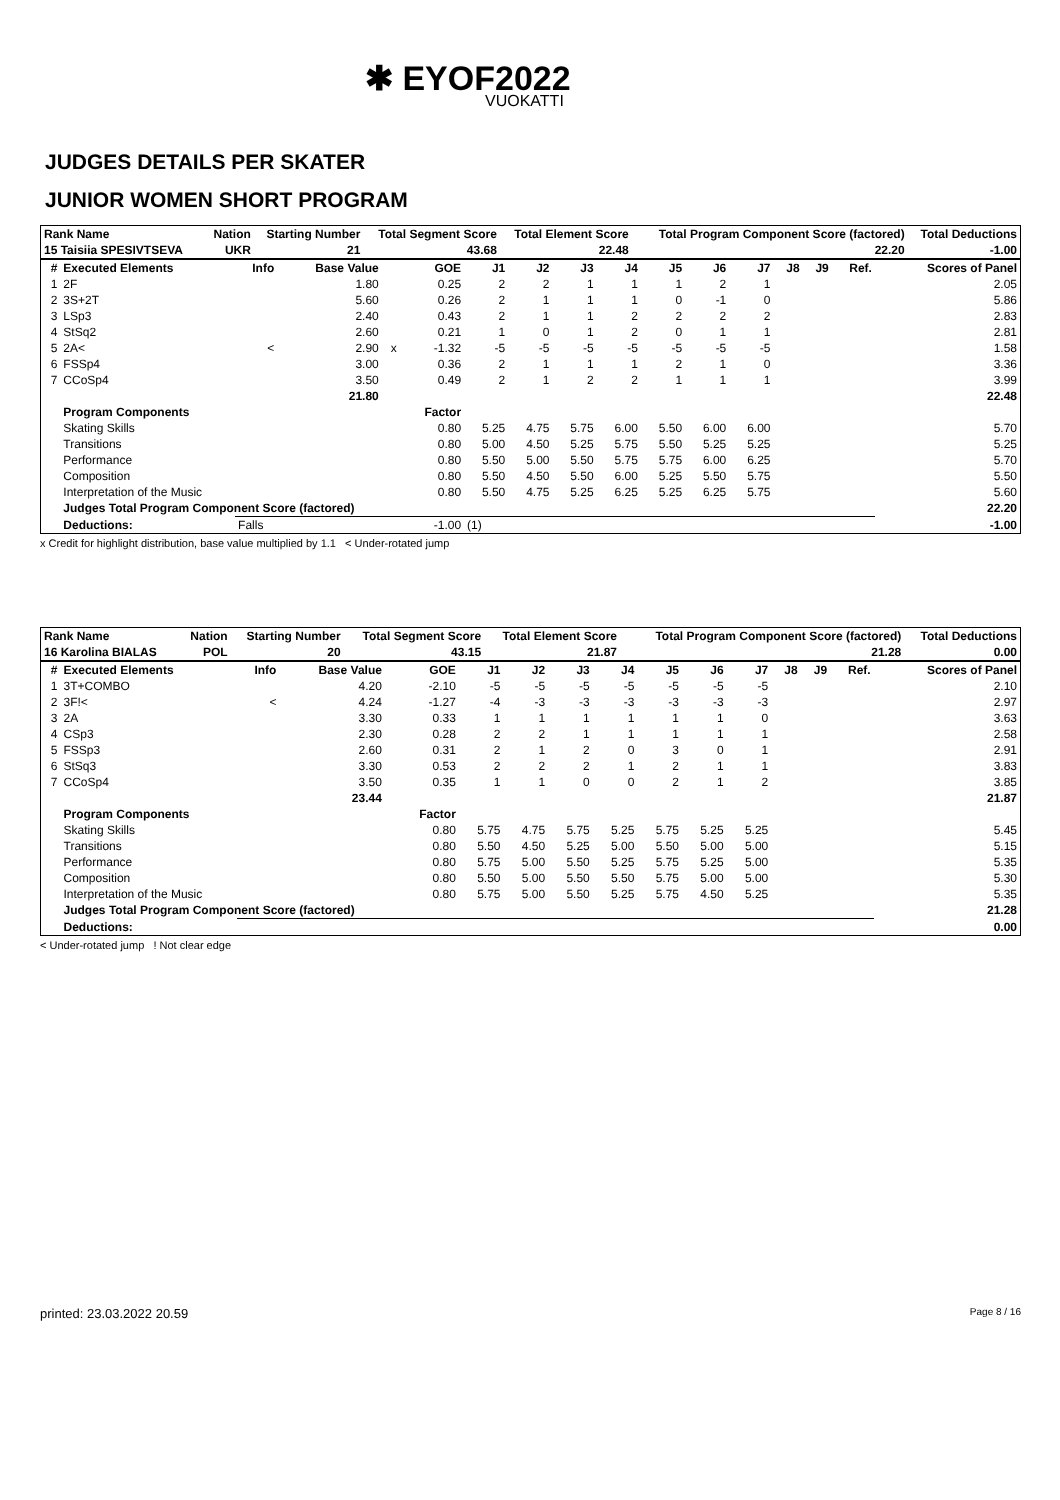✱ EYOF2022
VUOKATTI
JUDGES DETAILS PER SKATER
JUNIOR WOMEN SHORT PROGRAM
| Rank Name | | Nation | Starting Number | Total Segment Score | Total Element Score | Total Program Component Score (factored) | Total Deductions |
| --- | --- | --- | --- | --- | --- | --- | --- |
| 15 Taisiia SPESIVTSEVA | | UKR | 21 | 43.68 | 22.48 | 22.20 | -1.00 |
| # | Executed Elements | Info | Base Value | | GOE | J1 | J2 | J3 | J4 | J5 | J6 | J7 | J8 | J9 | Ref. | Scores of Panel |
| --- | --- | --- | --- | --- | --- | --- | --- | --- | --- | --- | --- | --- | --- | --- | --- | --- |
| 1 | 2F | | 1.80 | | 0.25 | 2 | 2 | 1 | 1 | 1 | 2 | 1 | | | | 2.05 |
| 2 | 3S+2T | | 5.60 | | 0.26 | 2 | 1 | 1 | 1 | 0 | -1 | 0 | | | | 5.86 |
| 3 | LSp3 | | 2.40 | | 0.43 | 2 | 1 | 1 | 2 | 2 | 2 | 2 | | | | 2.83 |
| 4 | StSq2 | | 2.60 | | 0.21 | 1 | 0 | 1 | 2 | 0 | 1 | 1 | | | | 2.81 |
| 5 | 2A< | < | 2.90 | x | -1.32 | -5 | -5 | -5 | -5 | -5 | -5 | -5 | | | | 1.58 |
| 6 | FSSp4 | | 3.00 | | 0.36 | 2 | 1 | 1 | 1 | 2 | 1 | 0 | | | | 3.36 |
| 7 | CCoSp4 | | 3.50 | | 0.49 | 2 | 1 | 2 | 2 | 1 | 1 | 1 | | | | 3.99 |
| | | | 21.80 | | | | | | | | | | | | | 22.48 |
| | Program Components | | | | Factor | | | | | | | | | | | |
| | Skating Skills | | | | 0.80 | 5.25 | 4.75 | 5.75 | 6.00 | 5.50 | 6.00 | 6.00 | | | | 5.70 |
| | Transitions | | | | 0.80 | 5.00 | 4.50 | 5.25 | 5.75 | 5.50 | 5.25 | 5.25 | | | | 5.25 |
| | Performance | | | | 0.80 | 5.50 | 5.00 | 5.50 | 5.75 | 5.75 | 6.00 | 6.25 | | | | 5.70 |
| | Composition | | | | 0.80 | 5.50 | 4.50 | 5.50 | 6.00 | 5.25 | 5.50 | 5.75 | | | | 5.50 |
| | Interpretation of the Music | | | | 0.80 | 5.50 | 4.75 | 5.25 | 6.25 | 5.25 | 6.25 | 5.75 | | | | 5.60 |
| | Judges Total Program Component Score (factored) | | | | | | | | | | | | | | | 22.20 |
| | Deductions: | Falls | | | -1.00 | (1) | | | | | | | | | | -1.00 |
x Credit for highlight distribution, base value multiplied by 1.1 < Under-rotated jump
| Rank Name | | Nation | Starting Number | Total Segment Score | Total Element Score | Total Program Component Score (factored) | Total Deductions |
| --- | --- | --- | --- | --- | --- | --- | --- |
| 16 Karolina BIALAS | | POL | 20 | 43.15 | 21.87 | 21.28 | 0.00 |
| # | Executed Elements | Info | Base Value | | GOE | J1 | J2 | J3 | J4 | J5 | J6 | J7 | J8 | J9 | Ref. | Scores of Panel |
| --- | --- | --- | --- | --- | --- | --- | --- | --- | --- | --- | --- | --- | --- | --- | --- | --- |
| 1 | 3T+COMBO | | 4.20 | | -2.10 | -5 | -5 | -5 | -5 | -5 | -5 | -5 | | | | 2.10 |
| 2 | 3F!< | < | 4.24 | | -1.27 | -4 | -3 | -3 | -3 | -3 | -3 | -3 | | | | 2.97 |
| 3 | 2A | | 3.30 | | 0.33 | 1 | 1 | 1 | 1 | 1 | 1 | 0 | | | | 3.63 |
| 4 | CSp3 | | 2.30 | | 0.28 | 2 | 2 | 1 | 1 | 1 | 1 | 1 | | | | 2.58 |
| 5 | FSSp3 | | 2.60 | | 0.31 | 2 | 1 | 2 | 0 | 3 | 0 | 1 | | | | 2.91 |
| 6 | StSq3 | | 3.30 | | 0.53 | 2 | 2 | 2 | 1 | 2 | 1 | 1 | | | | 3.83 |
| 7 | CCoSp4 | | 3.50 | | 0.35 | 1 | 1 | 0 | 0 | 2 | 1 | 2 | | | | 3.85 |
| | | | 23.44 | | | | | | | | | | | | | 21.87 |
| | Program Components | | | | Factor | | | | | | | | | | | |
| | Skating Skills | | | | 0.80 | 5.75 | 4.75 | 5.75 | 5.25 | 5.75 | 5.25 | 5.25 | | | | 5.45 |
| | Transitions | | | | 0.80 | 5.50 | 4.50 | 5.25 | 5.00 | 5.50 | 5.00 | 5.00 | | | | 5.15 |
| | Performance | | | | 0.80 | 5.75 | 5.00 | 5.50 | 5.25 | 5.75 | 5.25 | 5.00 | | | | 5.35 |
| | Composition | | | | 0.80 | 5.50 | 5.00 | 5.50 | 5.50 | 5.75 | 5.00 | 5.00 | | | | 5.30 |
| | Interpretation of the Music | | | | 0.80 | 5.75 | 5.00 | 5.50 | 5.25 | 5.75 | 4.50 | 5.25 | | | | 5.35 |
| | Judges Total Program Component Score (factored) | | | | | | | | | | | | | | | 21.28 |
| | Deductions: | | | | | | | | | | | | | | | 0.00 |
< Under-rotated jump ! Not clear edge
printed: 23.03.2022 20.59 Page 8 / 16